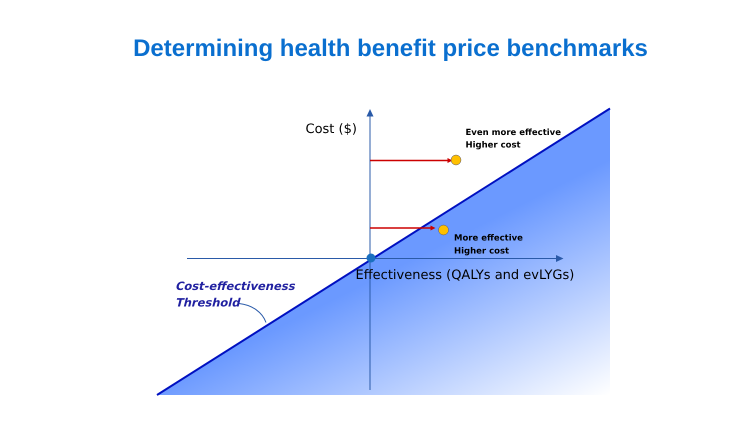Determining health benefit price benchmarks
Cost ($)
Even more effective
Higher cost
More effective
Higher cost
Effectiveness (QALYs and evLYGs)
Cost-effectiveness
Threshold